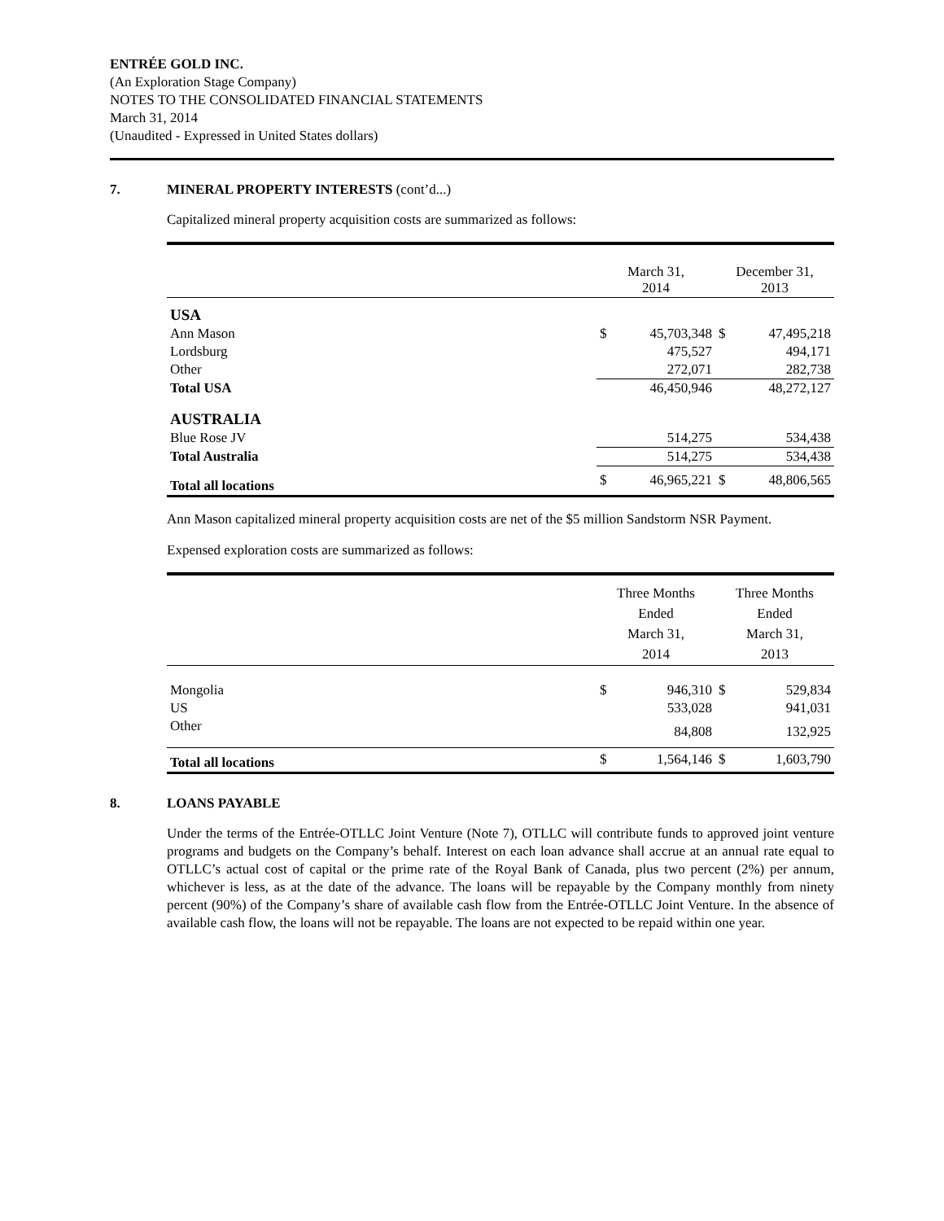ENTRÉE GOLD INC.
(An Exploration Stage Company)
NOTES TO THE CONSOLIDATED FINANCIAL STATEMENTS
March 31, 2014
(Unaudited - Expressed in United States dollars)
7. MINERAL PROPERTY INTERESTS (cont’d...)
Capitalized mineral property acquisition costs are summarized as follows:
| | March 31, 2014 | | December 31, 2013 | |
| --- | --- | --- | --- | --- |
| USA | | | | |
| Ann Mason | $ | 45,703,348 | $ | 47,495,218 |
| Lordsburg | | 475,527 | | 494,171 |
| Other | | 272,071 | | 282,738 |
| Total USA | | 46,450,946 | | 48,272,127 |
| AUSTRALIA | | | | |
| Blue Rose JV | | 514,275 | | 534,438 |
| Total Australia | | 514,275 | | 534,438 |
| Total all locations | $ | 46,965,221 | $ | 48,806,565 |
Ann Mason capitalized mineral property acquisition costs are net of the $5 million Sandstorm NSR Payment.
Expensed exploration costs are summarized as follows:
| | Three Months Ended March 31, 2014 | | Three Months Ended March 31, 2013 | |
| --- | --- | --- | --- | --- |
| Mongolia | $ | 946,310 | $ | 529,834 |
| US | | 533,028 | | 941,031 |
| Other | | 84,808 | | 132,925 |
| Total all locations | $ | 1,564,146 | $ | 1,603,790 |
8. LOANS PAYABLE
Under the terms of the Entrée-OTLLC Joint Venture (Note 7), OTLLC will contribute funds to approved joint venture programs and budgets on the Company’s behalf. Interest on each loan advance shall accrue at an annual rate equal to OTLLC’s actual cost of capital or the prime rate of the Royal Bank of Canada, plus two percent (2%) per annum, whichever is less, as at the date of the advance. The loans will be repayable by the Company monthly from ninety percent (90%) of the Company’s share of available cash flow from the Entrée-OTLLC Joint Venture. In the absence of available cash flow, the loans will not be repayable. The loans are not expected to be repaid within one year.